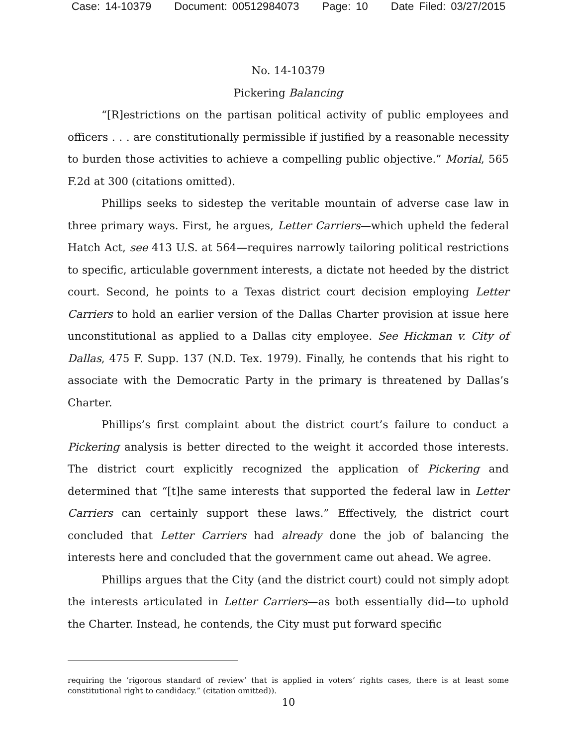Case: 14-10379 Document: 00512984073 Page: 10 Date Filed: 03/27/2015
No. 14-10379
Pickering Balancing
“[R]estrictions on the partisan political activity of public employees and officers . . . are constitutionally permissible if justified by a reasonable necessity to burden those activities to achieve a compelling public objective.” Morial, 565 F.2d at 300 (citations omitted).
Phillips seeks to sidestep the veritable mountain of adverse case law in three primary ways. First, he argues, Letter Carriers—which upheld the federal Hatch Act, see 413 U.S. at 564—requires narrowly tailoring political restrictions to specific, articulable government interests, a dictate not heeded by the district court. Second, he points to a Texas district court decision employing Letter Carriers to hold an earlier version of the Dallas Charter provision at issue here unconstitutional as applied to a Dallas city employee. See Hickman v. City of Dallas, 475 F. Supp. 137 (N.D. Tex. 1979). Finally, he contends that his right to associate with the Democratic Party in the primary is threatened by Dallas’s Charter.
Phillips’s first complaint about the district court’s failure to conduct a Pickering analysis is better directed to the weight it accorded those interests. The district court explicitly recognized the application of Pickering and determined that “[t]he same interests that supported the federal law in Letter Carriers can certainly support these laws.” Effectively, the district court concluded that Letter Carriers had already done the job of balancing the interests here and concluded that the government came out ahead. We agree.
Phillips argues that the City (and the district court) could not simply adopt the interests articulated in Letter Carriers—as both essentially did—to uphold the Charter. Instead, he contends, the City must put forward specific
requiring the ‘rigorous standard of review’ that is applied in voters’ rights cases, there is at least some constitutional right to candidacy.” (citation omitted)).
10